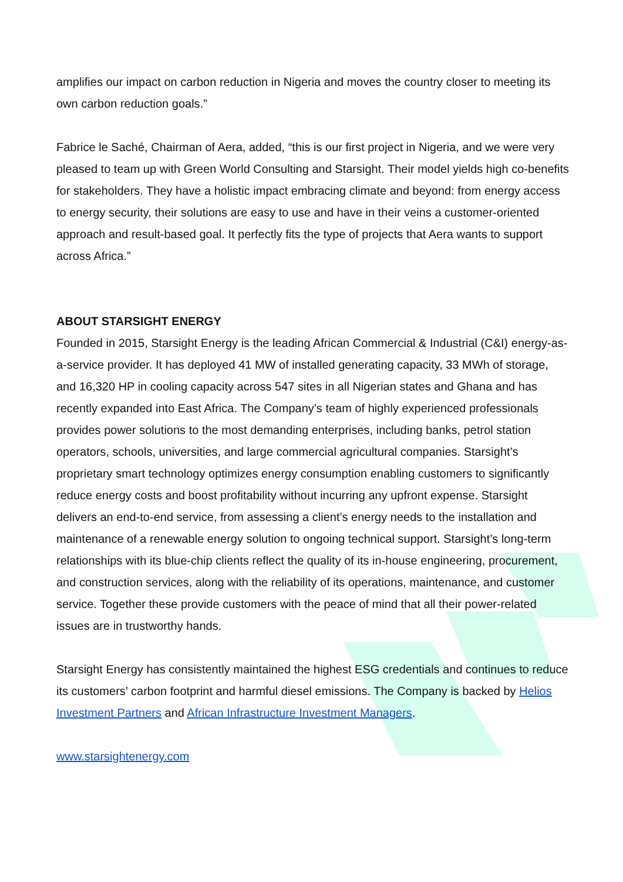amplifies our impact on carbon reduction in Nigeria and moves the country closer to meeting its own carbon reduction goals.”
Fabrice le Saché, Chairman of Aera, added, “this is our first project in Nigeria, and we were very pleased to team up with Green World Consulting and Starsight. Their model yields high co-benefits for stakeholders. They have a holistic impact embracing climate and beyond: from energy access to energy security, their solutions are easy to use and have in their veins a customer-oriented approach and result-based goal. It perfectly fits the type of projects that Aera wants to support across Africa.”
ABOUT STARSIGHT ENERGY
Founded in 2015, Starsight Energy is the leading African Commercial & Industrial (C&I) energy-as-a-service provider. It has deployed 41 MW of installed generating capacity, 33 MWh of storage, and 16,320 HP in cooling capacity across 547 sites in all Nigerian states and Ghana and has recently expanded into East Africa. The Company’s team of highly experienced professionals provides power solutions to the most demanding enterprises, including banks, petrol station operators, schools, universities, and large commercial agricultural companies. Starsight’s proprietary smart technology optimizes energy consumption enabling customers to significantly reduce energy costs and boost profitability without incurring any upfront expense. Starsight delivers an end-to-end service, from assessing a client’s energy needs to the installation and maintenance of a renewable energy solution to ongoing technical support. Starsight’s long-term relationships with its blue-chip clients reflect the quality of its in-house engineering, procurement, and construction services, along with the reliability of its operations, maintenance, and customer service. Together these provide customers with the peace of mind that all their power-related issues are in trustworthy hands.
Starsight Energy has consistently maintained the highest ESG credentials and continues to reduce its customers’ carbon footprint and harmful diesel emissions. The Company is backed by Helios Investment Partners and African Infrastructure Investment Managers.
www.starsightenergy.com